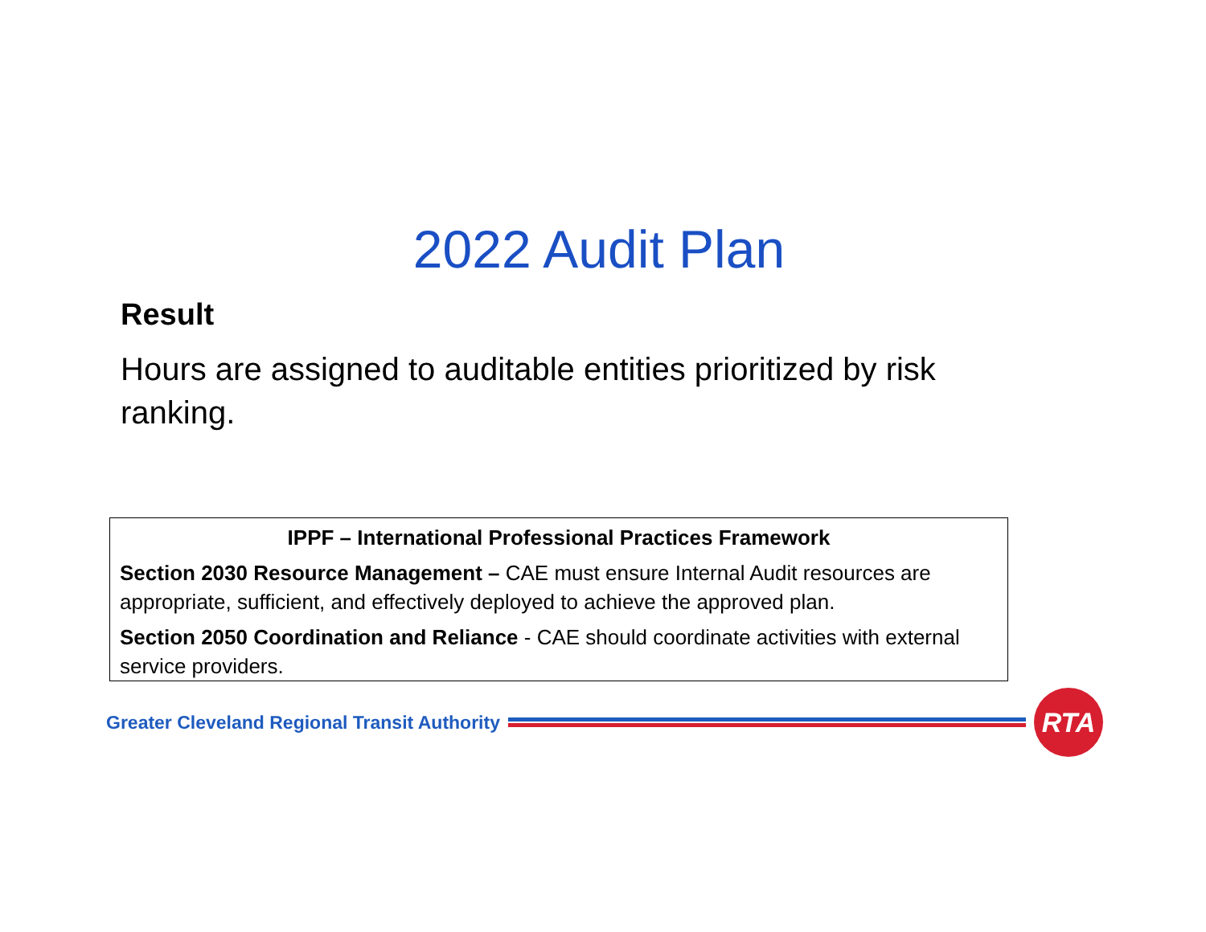2022 Audit Plan
Result
Hours are assigned to auditable entities prioritized by risk ranking.
IPPF – International Professional Practices Framework
Section 2030 Resource Management – CAE must ensure Internal Audit resources are appropriate, sufficient, and effectively deployed to achieve the approved plan.
Section 2050 Coordination and Reliance - CAE should coordinate activities with external service providers.
Greater Cleveland Regional Transit Authority
RTA